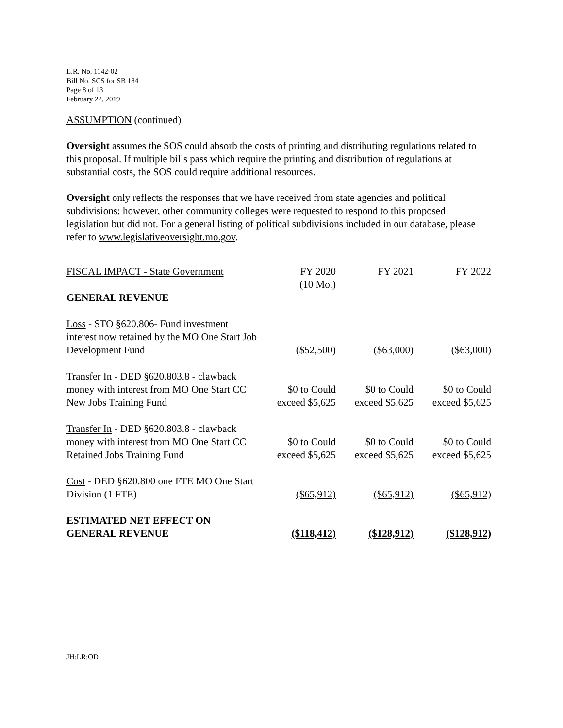L.R. No. 1142-02
Bill No. SCS for SB 184
Page 8 of 13
February 22, 2019
ASSUMPTION (continued)
Oversight assumes the SOS could absorb the costs of printing and distributing regulations related to this proposal. If multiple bills pass which require the printing and distribution of regulations at substantial costs, the SOS could require additional resources.
Oversight only reflects the responses that we have received from state agencies and political subdivisions; however, other community colleges were requested to respond to this proposed legislation but did not. For a general listing of political subdivisions included in our database, please refer to www.legislativeoversight.mo.gov.
| FISCAL IMPACT - State Government | FY 2020 (10 Mo.) | FY 2021 | FY 2022 |
| GENERAL REVENUE | | | |
| Loss - STO §620.806- Fund investment interest now retained by the MO One Start Job Development Fund | ($52,500) | ($63,000) | ($63,000) |
| Transfer In - DED §620.803.8 - clawback money with interest from MO One Start CC New Jobs Training Fund | $0 to Could exceed $5,625 | $0 to Could exceed $5,625 | $0 to Could exceed $5,625 |
| Transfer In - DED §620.803.8 - clawback money with interest from MO One Start CC Retained Jobs Training Fund | $0 to Could exceed $5,625 | $0 to Could exceed $5,625 | $0 to Could exceed $5,625 |
| Cost - DED §620.800 one FTE MO One Start Division (1 FTE) | ($65,912) | ($65,912) | ($65,912) |
| ESTIMATED NET EFFECT ON GENERAL REVENUE | ($118,412) | ($128,912) | ($128,912) |
JH:LR:OD